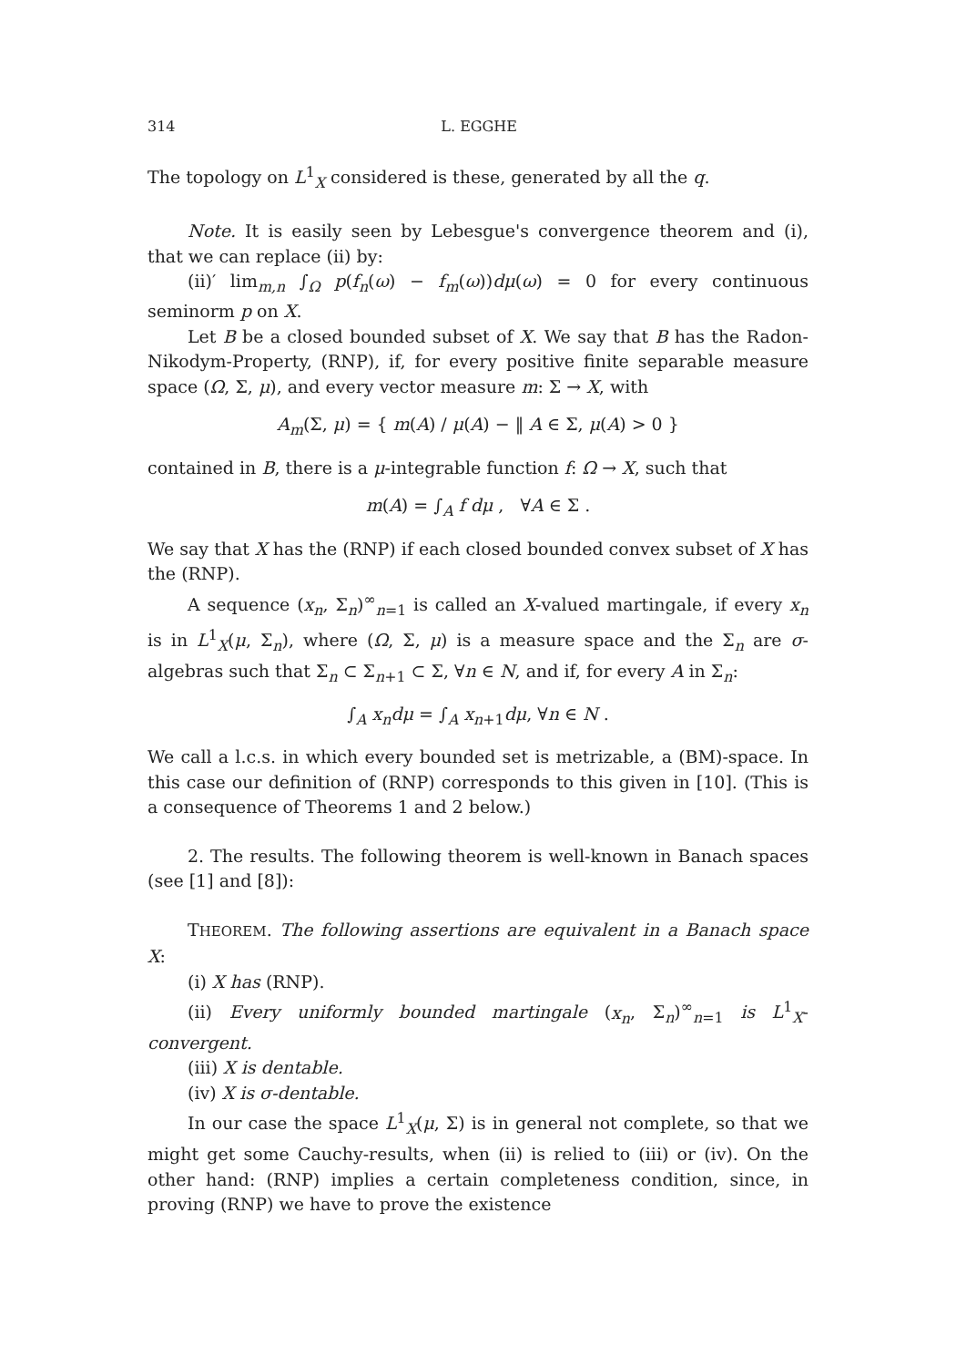314 L. EGGHE
The topology on L<sup>1</sup><sub>X</sub> considered is these, generated by all the q.
Note. It is easily seen by Lebesgue's convergence theorem and (i), that we can replace (ii) by:
(ii)′ lim<sub>m,n</sub> ∫<sub>Ω</sub> p(f<sub>n</sub>(ω) − f<sub>m</sub>(ω))dμ(ω) = 0 for every continuous seminorm p on X.
Let B be a closed bounded subset of X. We say that B has the Radon-Nikodym-Property, (RNP), if, for every positive finite separable measure space (Ω, Σ, μ), and every vector measure m: Σ → X, with
A<sub>m</sub>(Σ, μ) = { m(A) / μ(A) − ‖ A ∈ Σ, μ(A) > 0 }
contained in B, there is a μ-integrable function f: Ω → X, such that
m(A) = ∫<sub>A</sub> f dμ , ∀A ∈ Σ .
We say that X has the (RNP) if each closed bounded convex subset of X has the (RNP).
A sequence (x<sub>n</sub>, Σ<sub>n</sub>)<sup>∞</sup><sub>n=1</sub> is called an X-valued martingale, if every x<sub>n</sub> is in L<sup>1</sup><sub>X</sub>(μ, Σ<sub>n</sub>), where (Ω, Σ, μ) is a measure space and the Σ<sub>n</sub> are σ-algebras such that Σ<sub>n</sub> ⊂ Σ<sub>n+1</sub> ⊂ Σ, ∀n ∈ N, and if, for every A in Σ<sub>n</sub>:
∫<sub>A</sub> x<sub>n</sub>dμ = ∫<sub>A</sub> x<sub>n+1</sub>dμ, ∀n ∈ N .
We call a l.c.s. in which every bounded set is metrizable, a (BM)-space. In this case our definition of (RNP) corresponds to this given in [10]. (This is a consequence of Theorems 1 and 2 below.)
2. The results. The following theorem is well-known in Banach spaces (see [1] and [8]):
THEOREM. The following assertions are equivalent in a Banach space X:
(i) X has (RNP).
(ii) Every uniformly bounded martingale (x<sub>n</sub>, Σ<sub>n</sub>)<sup>∞</sup><sub>n=1</sub> is L<sup>1</sup><sub>X</sub>-convergent.
(iii) X is dentable.
(iv) X is σ-dentable.
In our case the space L<sup>1</sup><sub>X</sub>(μ, Σ) is in general not complete, so that we might get some Cauchy-results, when (ii) is relied to (iii) or (iv). On the other hand: (RNP) implies a certain completeness condition, since, in proving (RNP) we have to prove the existence